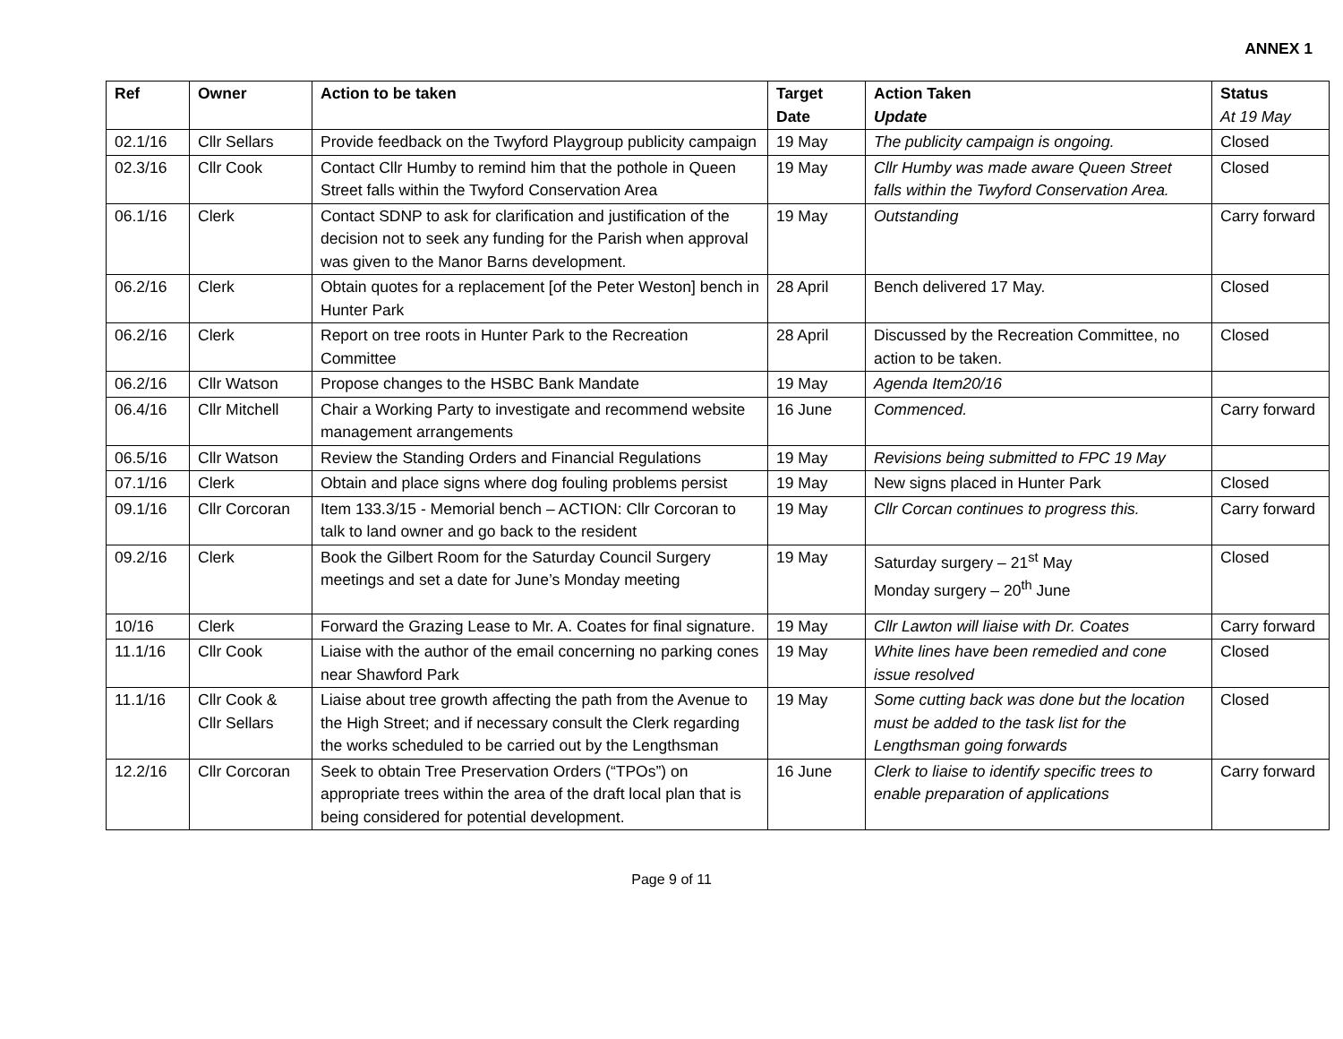ANNEX 1
| Ref | Owner | Action to be taken | Target Date | Action Taken Update | Status At 19 May |
| --- | --- | --- | --- | --- | --- |
| 02.1/16 | Cllr Sellars | Provide feedback on the Twyford Playgroup publicity campaign | 19 May | The publicity campaign is ongoing. | Closed |
| 02.3/16 | Cllr Cook | Contact Cllr Humby to remind him that the pothole in Queen Street falls within the Twyford Conservation Area | 19 May | Cllr Humby was made aware Queen Street falls within the Twyford Conservation Area. | Closed |
| 06.1/16 | Clerk | Contact SDNP to ask for clarification and justification of the decision not to seek any funding for the Parish when approval was given to the Manor Barns development. | 19 May | Outstanding | Carry forward |
| 06.2/16 | Clerk | Obtain quotes for a replacement [of the Peter Weston] bench in Hunter Park | 28 April | Bench delivered 17 May. | Closed |
| 06.2/16 | Clerk | Report on tree roots in Hunter Park to the Recreation Committee | 28 April | Discussed by the Recreation Committee, no action to be taken. | Closed |
| 06.2/16 | Cllr Watson | Propose changes to the HSBC Bank Mandate | 19 May | Agenda Item20/16 | |
| 06.4/16 | Cllr Mitchell | Chair a Working Party to investigate and recommend website management arrangements | 16 June | Commenced. | Carry forward |
| 06.5/16 | Cllr Watson | Review the Standing Orders and Financial Regulations | 19 May | Revisions being submitted to FPC 19 May | |
| 07.1/16 | Clerk | Obtain and place signs where dog fouling problems persist | 19 May | New signs placed in Hunter Park | Closed |
| 09.1/16 | Cllr Corcoran | Item 133.3/15 - Memorial bench – ACTION: Cllr Corcoran to talk to land owner and go back to the resident | 19 May | Cllr Corcan continues to progress this. | Carry forward |
| 09.2/16 | Clerk | Book the Gilbert Room for the Saturday Council Surgery meetings and set a date for June’s Monday meeting | 19 May | Saturday surgery – 21<sup>st</sup> May Monday surgery – 20<sup>th</sup> June | Closed |
| 10/16 | Clerk | Forward the Grazing Lease to Mr. A. Coates for final signature. | 19 May | Cllr Lawton will liaise with Dr. Coates | Carry forward |
| 11.1/16 | Cllr Cook | Liaise with the author of the email concerning no parking cones near Shawford Park | 19 May | White lines have been remedied and cone issue resolved | Closed |
| 11.1/16 | Cllr Cook & Cllr Sellars | Liaise about tree growth affecting the path from the Avenue to the High Street; and if necessary consult the Clerk regarding the works scheduled to be carried out by the Lengthsman | 19 May | Some cutting back was done but the location must be added to the task list for the Lengthsman going forwards | Closed |
| 12.2/16 | Cllr Corcoran | Seek to obtain Tree Preservation Orders (“TPOs”) on appropriate trees within the area of the draft local plan that is being considered for potential development. | 16 June | Clerk to liaise to identify specific trees to enable preparation of applications | Carry forward |
Page 9 of 11